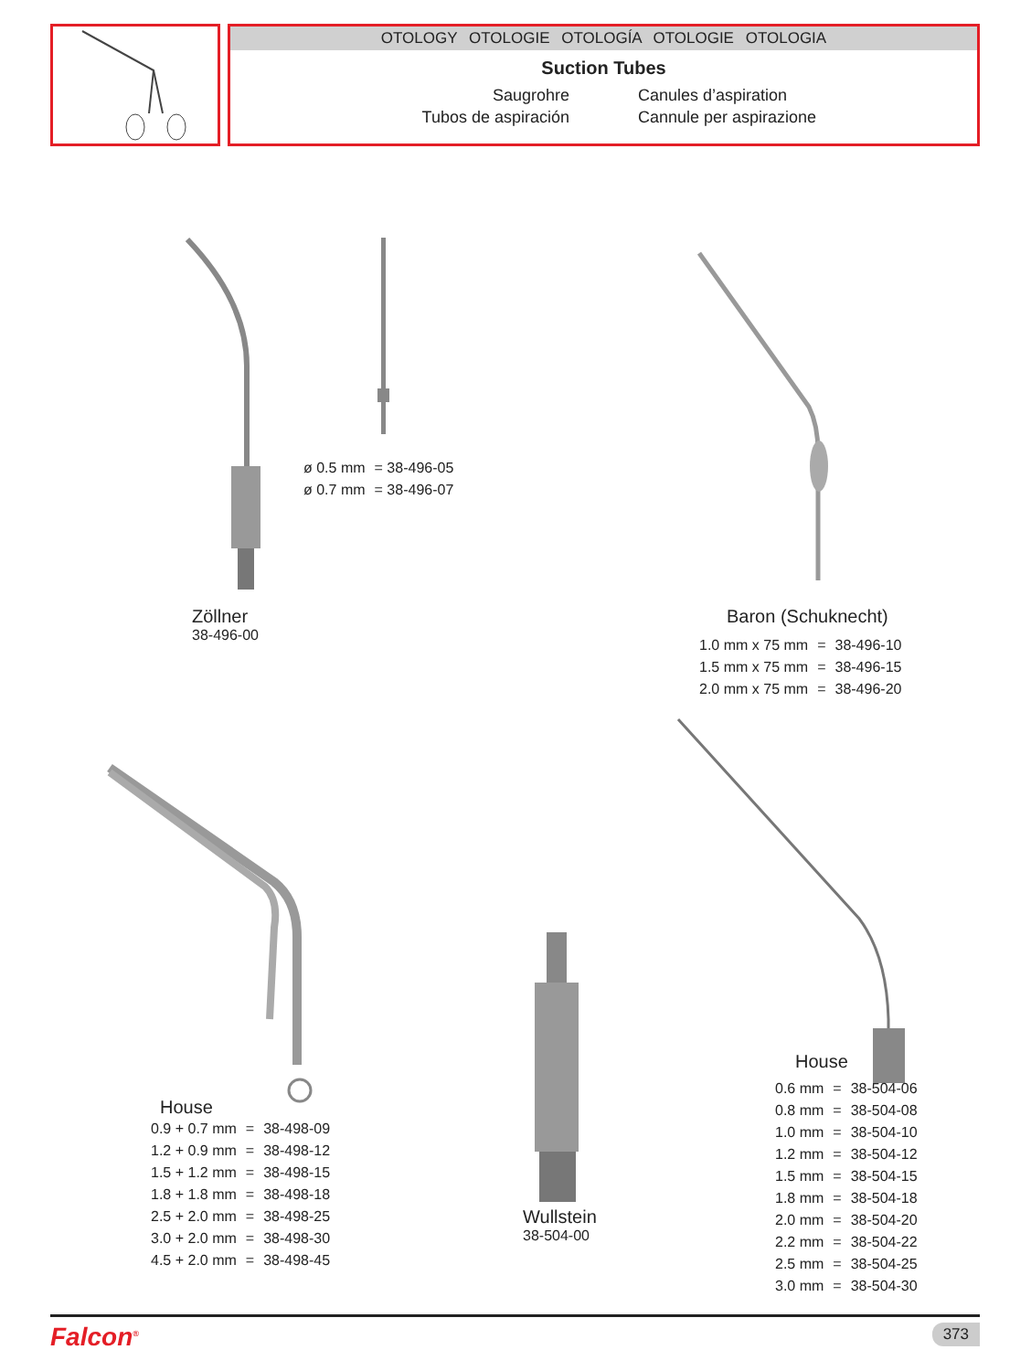OTOLOGY OTOLOGIE OTOLOGÍA OTOLOGIE OTOLOGIA
Suction Tubes
Saugrohre
Canules d’aspiration
Tubos de aspiración
Cannule per aspirazione
| ø 0.5 mm | = 38-496-05 |
| ø 0.7 mm | = 38-496-07 |
Zöllner
38-496-00
Baron (Schuknecht)
| 1.0 mm x 75 mm | = | 38-496-10 |
| 1.5 mm x 75 mm | = | 38-496-15 |
| 2.0 mm x 75 mm | = | 38-496-20 |
House
| 0.9 + 0.7 mm | = | 38-498-09 |
| 1.2 + 0.9 mm | = | 38-498-12 |
| 1.5 + 1.2 mm | = | 38-498-15 |
| 1.8 + 1.8 mm | = | 38-498-18 |
| 2.5 + 2.0 mm | = | 38-498-25 |
| 3.0 + 2.0 mm | = | 38-498-30 |
| 4.5 + 2.0 mm | = | 38-498-45 |
Wullstein
38-504-00
House
| 0.6 mm | = | 38-504-06 |
| 0.8 mm | = | 38-504-08 |
| 1.0 mm | = | 38-504-10 |
| 1.2 mm | = | 38-504-12 |
| 1.5 mm | = | 38-504-15 |
| 1.8 mm | = | 38-504-18 |
| 2.0 mm | = | 38-504-20 |
| 2.2 mm | = | 38-504-22 |
| 2.5 mm | = | 38-504-25 |
| 3.0 mm | = | 38-504-30 |
Falcon<sup>®</sup> 373